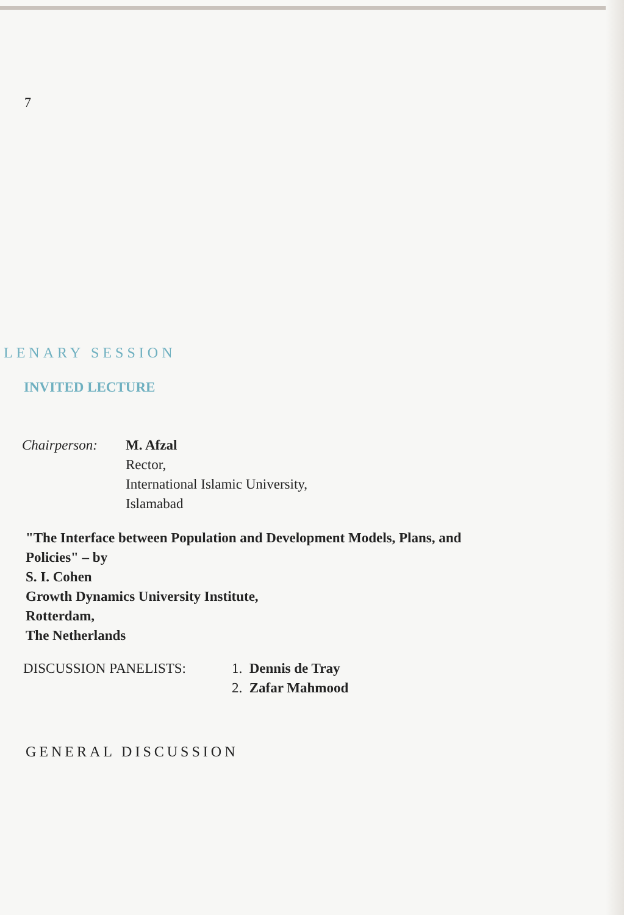7
LENARY SESSION
INVITED LECTURE
Chairperson: M. Afzal
Rector,
International Islamic University,
Islamabad
"The Interface between Population and Development Models, Plans, and
Policies" – by
S. I. Cohen
Growth Dynamics University Institute,
Rotterdam,
The Netherlands
DISCUSSION PANELISTS: 1. Dennis de Tray
2. Zafar Mahmood
GENERAL DISCUSSION